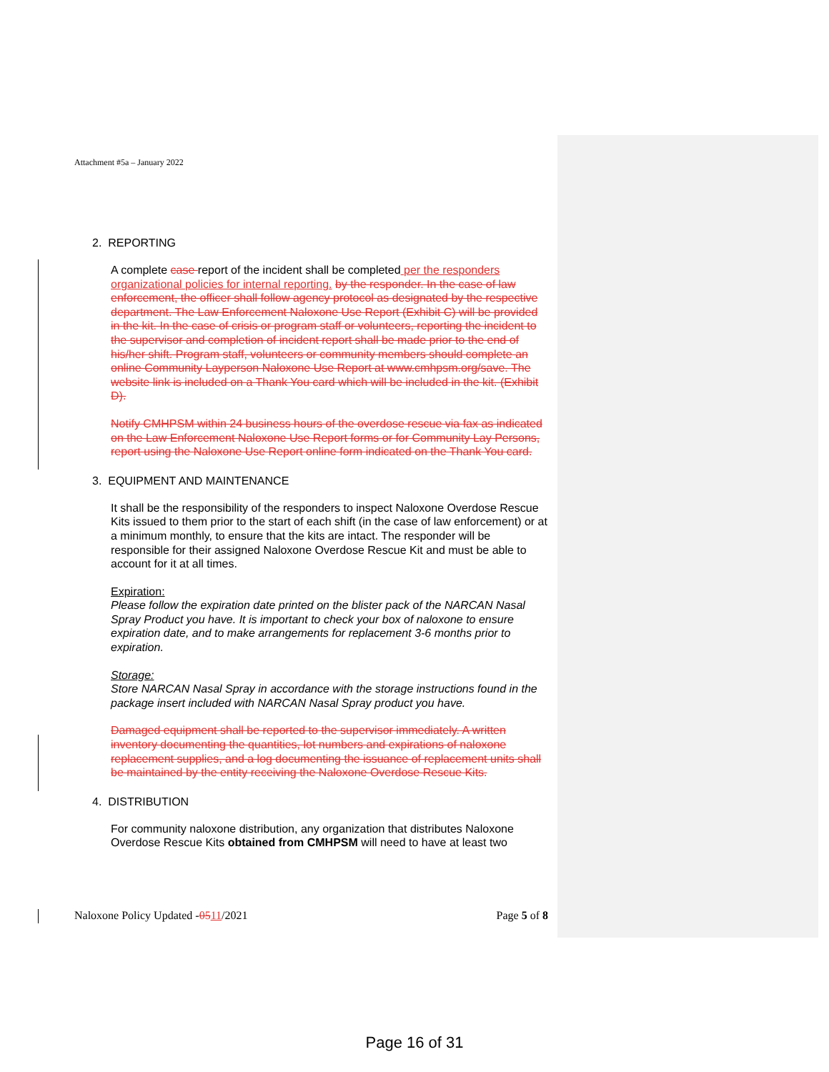Attachment #5a – January 2022
2. REPORTING
A complete case report of the incident shall be completed per the responders organizational policies for internal reporting. by the responder. In the case of law enforcement, the officer shall follow agency protocol as designated by the respective department. The Law Enforcement Naloxone Use Report (Exhibit C) will be provided in the kit. In the case of crisis or program staff or volunteers, reporting the incident to the supervisor and completion of incident report shall be made prior to the end of his/her shift. Program staff, volunteers or community members should complete an online Community Layperson Naloxone Use Report at www.cmhpsm.org/save. The website link is included on a Thank You card which will be included in the kit. (Exhibit D).
Notify CMHPSM within 24 business hours of the overdose rescue via fax as indicated on the Law Enforcement Naloxone Use Report forms or for Community Lay Persons, report using the Naloxone Use Report online form indicated on the Thank You card.
3. EQUIPMENT AND MAINTENANCE
It shall be the responsibility of the responders to inspect Naloxone Overdose Rescue Kits issued to them prior to the start of each shift (in the case of law enforcement) or at a minimum monthly, to ensure that the kits are intact. The responder will be responsible for their assigned Naloxone Overdose Rescue Kit and must be able to account for it at all times.
Expiration:
Please follow the expiration date printed on the blister pack of the NARCAN Nasal Spray Product you have. It is important to check your box of naloxone to ensure expiration date, and to make arrangements for replacement 3-6 months prior to expiration.
Storage:
Store NARCAN Nasal Spray in accordance with the storage instructions found in the package insert included with NARCAN Nasal Spray product you have.
Damaged equipment shall be reported to the supervisor immediately. A written inventory documenting the quantities, lot numbers and expirations of naloxone replacement supplies, and a log documenting the issuance of replacement units shall be maintained by the entity receiving the Naloxone Overdose Rescue Kits.
4. DISTRIBUTION
For community naloxone distribution, any organization that distributes Naloxone Overdose Rescue Kits obtained from CMHPSM will need to have at least two
Naloxone Policy Updated -0511/2021 Page 5 of 8
Page 16 of 31